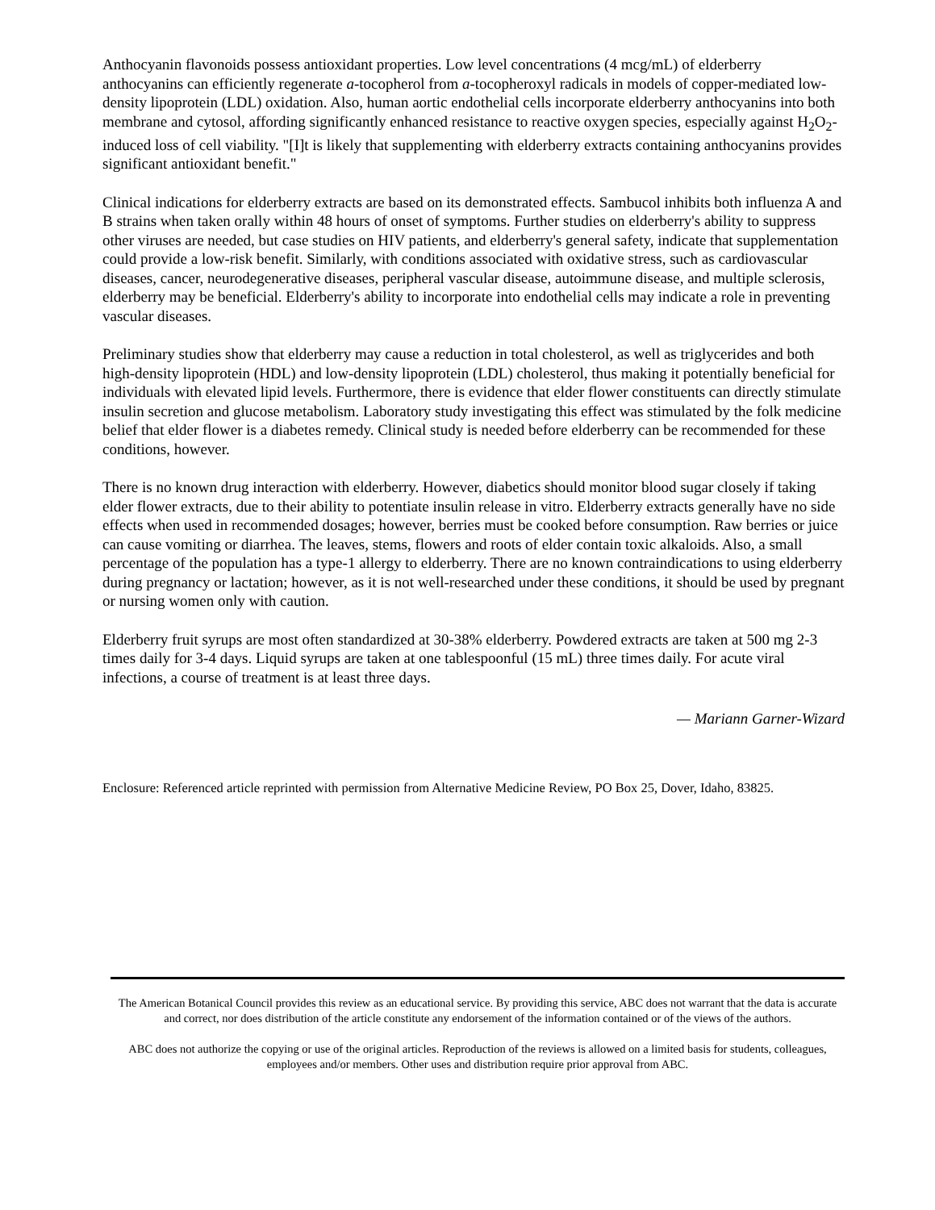Anthocyanin flavonoids possess antioxidant properties. Low level concentrations (4 mcg/mL) of elderberry anthocyanins can efficiently regenerate a-tocopherol from a-tocopheroxyl radicals in models of copper-mediated low-density lipoprotein (LDL) oxidation. Also, human aortic endothelial cells incorporate elderberry anthocyanins into both membrane and cytosol, affording significantly enhanced resistance to reactive oxygen species, especially against H<sub>2</sub>O<sub>2</sub>-induced loss of cell viability. "[I]t is likely that supplementing with elderberry extracts containing anthocyanins provides significant antioxidant benefit."
Clinical indications for elderberry extracts are based on its demonstrated effects. Sambucol inhibits both influenza A and B strains when taken orally within 48 hours of onset of symptoms. Further studies on elderberry's ability to suppress other viruses are needed, but case studies on HIV patients, and elderberry's general safety, indicate that supplementation could provide a low-risk benefit. Similarly, with conditions associated with oxidative stress, such as cardiovascular diseases, cancer, neurodegenerative diseases, peripheral vascular disease, autoimmune disease, and multiple sclerosis, elderberry may be beneficial. Elderberry's ability to incorporate into endothelial cells may indicate a role in preventing vascular diseases.
Preliminary studies show that elderberry may cause a reduction in total cholesterol, as well as triglycerides and both high-density lipoprotein (HDL) and low-density lipoprotein (LDL) cholesterol, thus making it potentially beneficial for individuals with elevated lipid levels. Furthermore, there is evidence that elder flower constituents can directly stimulate insulin secretion and glucose metabolism. Laboratory study investigating this effect was stimulated by the folk medicine belief that elder flower is a diabetes remedy. Clinical study is needed before elderberry can be recommended for these conditions, however.
There is no known drug interaction with elderberry. However, diabetics should monitor blood sugar closely if taking elder flower extracts, due to their ability to potentiate insulin release in vitro. Elderberry extracts generally have no side effects when used in recommended dosages; however, berries must be cooked before consumption. Raw berries or juice can cause vomiting or diarrhea. The leaves, stems, flowers and roots of elder contain toxic alkaloids. Also, a small percentage of the population has a type-1 allergy to elderberry. There are no known contraindications to using elderberry during pregnancy or lactation; however, as it is not well-researched under these conditions, it should be used by pregnant or nursing women only with caution.
Elderberry fruit syrups are most often standardized at 30-38% elderberry. Powdered extracts are taken at 500 mg 2-3 times daily for 3-4 days. Liquid syrups are taken at one tablespoonful (15 mL) three times daily. For acute viral infections, a course of treatment is at least three days.
— Mariann Garner-Wizard
Enclosure: Referenced article reprinted with permission from Alternative Medicine Review, PO Box 25, Dover, Idaho, 83825.
The American Botanical Council provides this review as an educational service. By providing this service, ABC does not warrant that the data is accurate and correct, nor does distribution of the article constitute any endorsement of the information contained or of the views of the authors.
ABC does not authorize the copying or use of the original articles. Reproduction of the reviews is allowed on a limited basis for students, colleagues, employees and/or members. Other uses and distribution require prior approval from ABC.